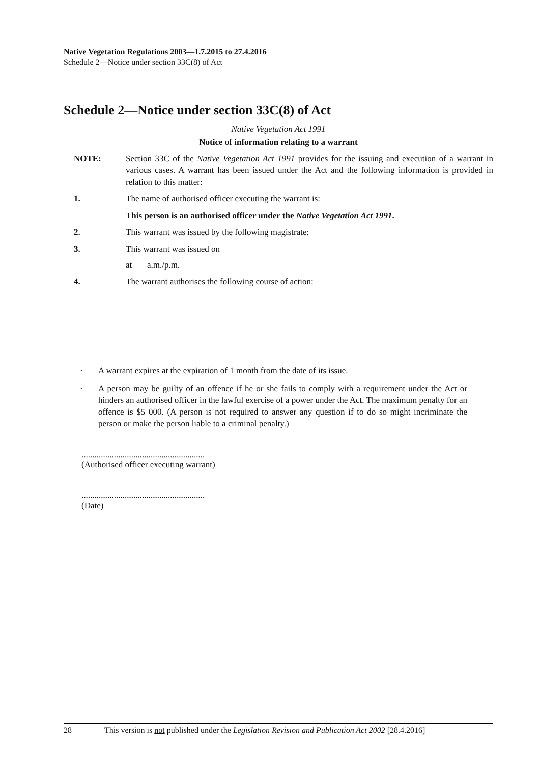Native Vegetation Regulations 2003—1.7.2015 to 27.4.2016
Schedule 2—Notice under section 33C(8) of Act
Schedule 2—Notice under section 33C(8) of Act
Native Vegetation Act 1991
Notice of information relating to a warrant
NOTE: Section 33C of the Native Vegetation Act 1991 provides for the issuing and execution of a warrant in various cases. A warrant has been issued under the Act and the following information is provided in relation to this matter:
1. The name of authorised officer executing the warrant is:
This person is an authorised officer under the Native Vegetation Act 1991.
2. This warrant was issued by the following magistrate:
3. This warrant was issued on
at a.m./p.m.
4. The warrant authorises the following course of action:
· A warrant expires at the expiration of 1 month from the date of its issue.
· A person may be guilty of an offence if he or she fails to comply with a requirement under the Act or hinders an authorised officer in the lawful exercise of a power under the Act. The maximum penalty for an offence is $5 000. (A person is not required to answer any question if to do so might incriminate the person or make the person liable to a criminal penalty.)
.........................................................
(Authorised officer executing warrant)
.........................................................
(Date)
28 This version is not published under the Legislation Revision and Publication Act 2002 [28.4.2016]